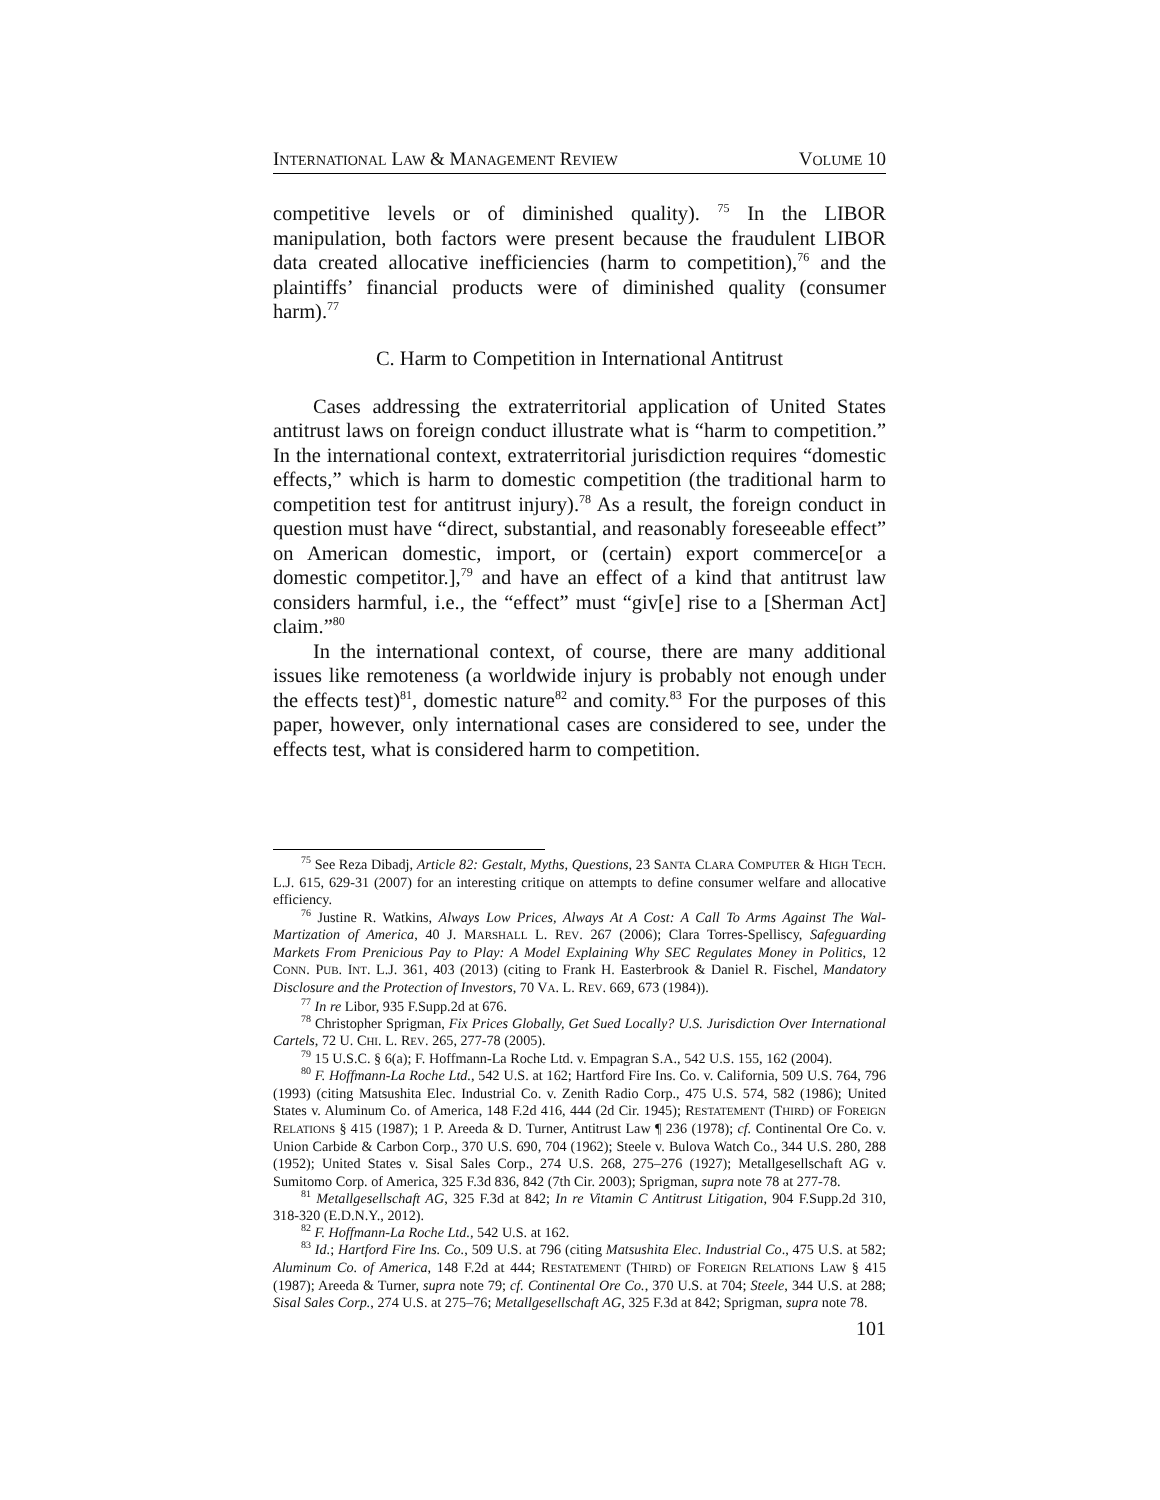INTERNATIONAL LAW & MANAGEMENT REVIEW VOLUME 10
competitive levels or of diminished quality). <sup>75</sup> In the LIBOR manipulation, both factors were present because the fraudulent LIBOR data created allocative inefficiencies (harm to competition),<sup>76</sup> and the plaintiffs’ financial products were of diminished quality (consumer harm).<sup>77</sup>
C. Harm to Competition in International Antitrust
Cases addressing the extraterritorial application of United States antitrust laws on foreign conduct illustrate what is “harm to competition.” In the international context, extraterritorial jurisdiction requires “domestic effects,” which is harm to domestic competition (the traditional harm to competition test for antitrust injury).<sup>78</sup> As a result, the foreign conduct in question must have “direct, substantial, and reasonably foreseeable effect” on American domestic, import, or (certain) export commerce[or a domestic competitor.],<sup>79</sup> and have an effect of a kind that antitrust law considers harmful, i.e., the “effect” must “giv[e] rise to a [Sherman Act] claim.”<sup>80</sup>
In the international context, of course, there are many additional issues like remoteness (a worldwide injury is probably not enough under the effects test)<sup>81</sup>, domestic nature<sup>82</sup> and comity.<sup>83</sup> For the purposes of this paper, however, only international cases are considered to see, under the effects test, what is considered harm to competition.
<sup>75</sup> See Reza Dibadj, Article 82: Gestalt, Myths, Questions, 23 SANTA CLARA COMPUTER & HIGH TECH. L.J. 615, 629-31 (2007) for an interesting critique on attempts to define consumer welfare and allocative efficiency.
<sup>76</sup> Justine R. Watkins, Always Low Prices, Always At A Cost: A Call To Arms Against The Wal-Martization of America, 40 J. MARSHALL L. REV. 267 (2006); Clara Torres-Spelliscy, Safeguarding Markets From Prenicious Pay to Play: A Model Explaining Why SEC Regulates Money in Politics, 12 CONN. PUB. INT. L.J. 361, 403 (2013) (citing to Frank H. Easterbrook & Daniel R. Fischel, Mandatory Disclosure and the Protection of Investors, 70 VA. L. REV. 669, 673 (1984)).
<sup>77</sup> In re Libor, 935 F.Supp.2d at 676.
<sup>78</sup> Christopher Sprigman, Fix Prices Globally, Get Sued Locally? U.S. Jurisdiction Over International Cartels, 72 U. CHI. L. REV. 265, 277-78 (2005).
<sup>79</sup> 15 U.S.C. § 6(a); F. Hoffmann-La Roche Ltd. v. Empagran S.A., 542 U.S. 155, 162 (2004).
<sup>80</sup> F. Hoffmann-La Roche Ltd., 542 U.S. at 162; Hartford Fire Ins. Co. v. California, 509 U.S. 764, 796 (1993) (citing Matsushita Elec. Industrial Co. v. Zenith Radio Corp., 475 U.S. 574, 582 (1986); United States v. Aluminum Co. of America, 148 F.2d 416, 444 (2d Cir. 1945); RESTATEMENT (THIRD) OF FOREIGN RELATIONS § 415 (1987); 1 P. Areeda & D. Turner, Antitrust Law ¶ 236 (1978); cf. Continental Ore Co. v. Union Carbide & Carbon Corp., 370 U.S. 690, 704 (1962); Steele v. Bulova Watch Co., 344 U.S. 280, 288 (1952); United States v. Sisal Sales Corp., 274 U.S. 268, 275–276 (1927); Metallgesellschaft AG v. Sumitomo Corp. of America, 325 F.3d 836, 842 (7th Cir. 2003); Sprigman, supra note 78 at 277-78.
<sup>81</sup> Metallgesellschaft AG, 325 F.3d at 842; In re Vitamin C Antitrust Litigation, 904 F.Supp.2d 310, 318-320 (E.D.N.Y., 2012).
<sup>82</sup> F. Hoffmann-La Roche Ltd., 542 U.S. at 162.
<sup>83</sup> Id.; Hartford Fire Ins. Co., 509 U.S. at 796 (citing Matsushita Elec. Industrial Co., 475 U.S. at 582; Aluminum Co. of America, 148 F.2d at 444; RESTATEMENT (THIRD) OF FOREIGN RELATIONS LAW § 415 (1987); Areeda & Turner, supra note 79; cf. Continental Ore Co., 370 U.S. at 704; Steele, 344 U.S. at 288; Sisal Sales Corp., 274 U.S. at 275–76; Metallgesellschaft AG, 325 F.3d at 842; Sprigman, supra note 78.
101